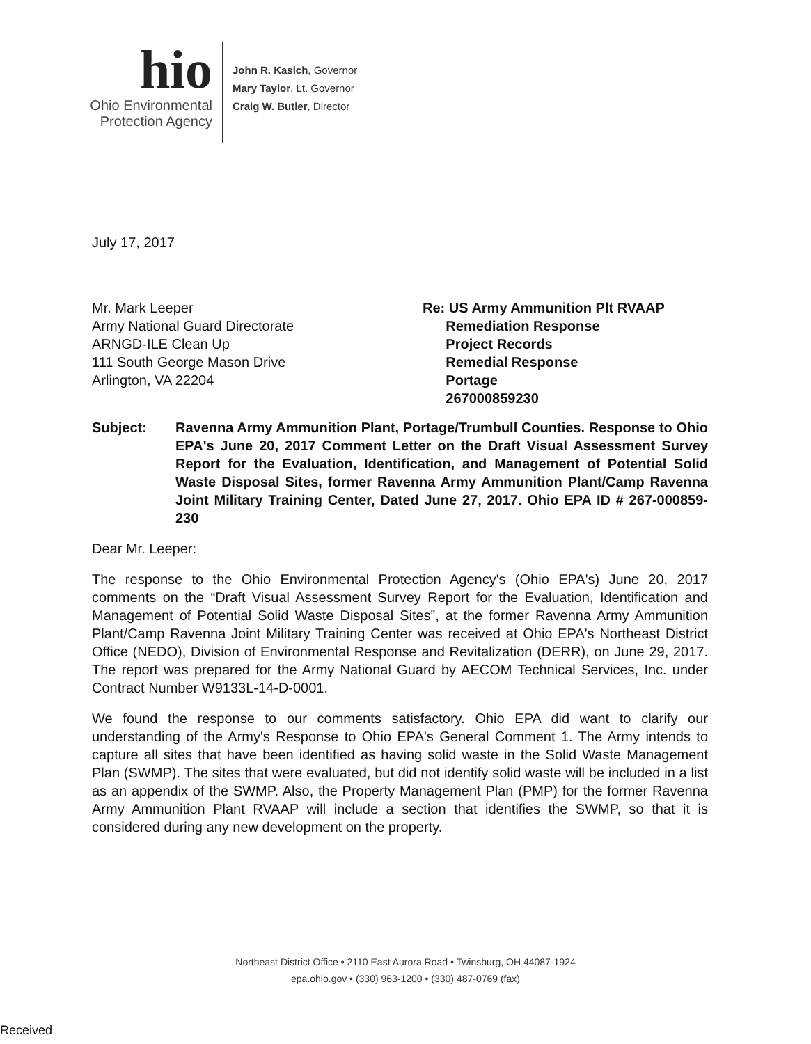hio
Ohio Environmental
Protection Agency
John R. Kasich, Governor
Mary Taylor, Lt. Governor
Craig W. Butler, Director
July 17, 2017
Mr. Mark Leeper
Army National Guard Directorate
ARNGD-ILE Clean Up
111 South George Mason Drive
Arlington, VA 22204
Re: US Army Ammunition Plt RVAAP
Remediation Response
Project Records
Remedial Response
Portage
267000859230
Subject: Ravenna Army Ammunition Plant, Portage/Trumbull Counties. Response to Ohio EPA's June 20, 2017 Comment Letter on the Draft Visual Assessment Survey Report for the Evaluation, Identification, and Management of Potential Solid Waste Disposal Sites, former Ravenna Army Ammunition Plant/Camp Ravenna Joint Military Training Center, Dated June 27, 2017. Ohio EPA ID # 267-000859-230
Dear Mr. Leeper:
The response to the Ohio Environmental Protection Agency's (Ohio EPA's) June 20, 2017 comments on the “Draft Visual Assessment Survey Report for the Evaluation, Identification and Management of Potential Solid Waste Disposal Sites”, at the former Ravenna Army Ammunition Plant/Camp Ravenna Joint Military Training Center was received at Ohio EPA's Northeast District Office (NEDO), Division of Environmental Response and Revitalization (DERR), on June 29, 2017. The report was prepared for the Army National Guard by AECOM Technical Services, Inc. under Contract Number W9133L-14-D-0001.
We found the response to our comments satisfactory. Ohio EPA did want to clarify our understanding of the Army's Response to Ohio EPA's General Comment 1. The Army intends to capture all sites that have been identified as having solid waste in the Solid Waste Management Plan (SWMP). The sites that were evaluated, but did not identify solid waste will be included in a list as an appendix of the SWMP. Also, the Property Management Plan (PMP) for the former Ravenna Army Ammunition Plant RVAAP will include a section that identifies the SWMP, so that it is considered during any new development on the property.
Northeast District Office • 2110 East Aurora Road • Twinsburg, OH 44087-1924
epa.ohio.gov • (330) 963-1200 • (330) 487-0769 (fax)
Received